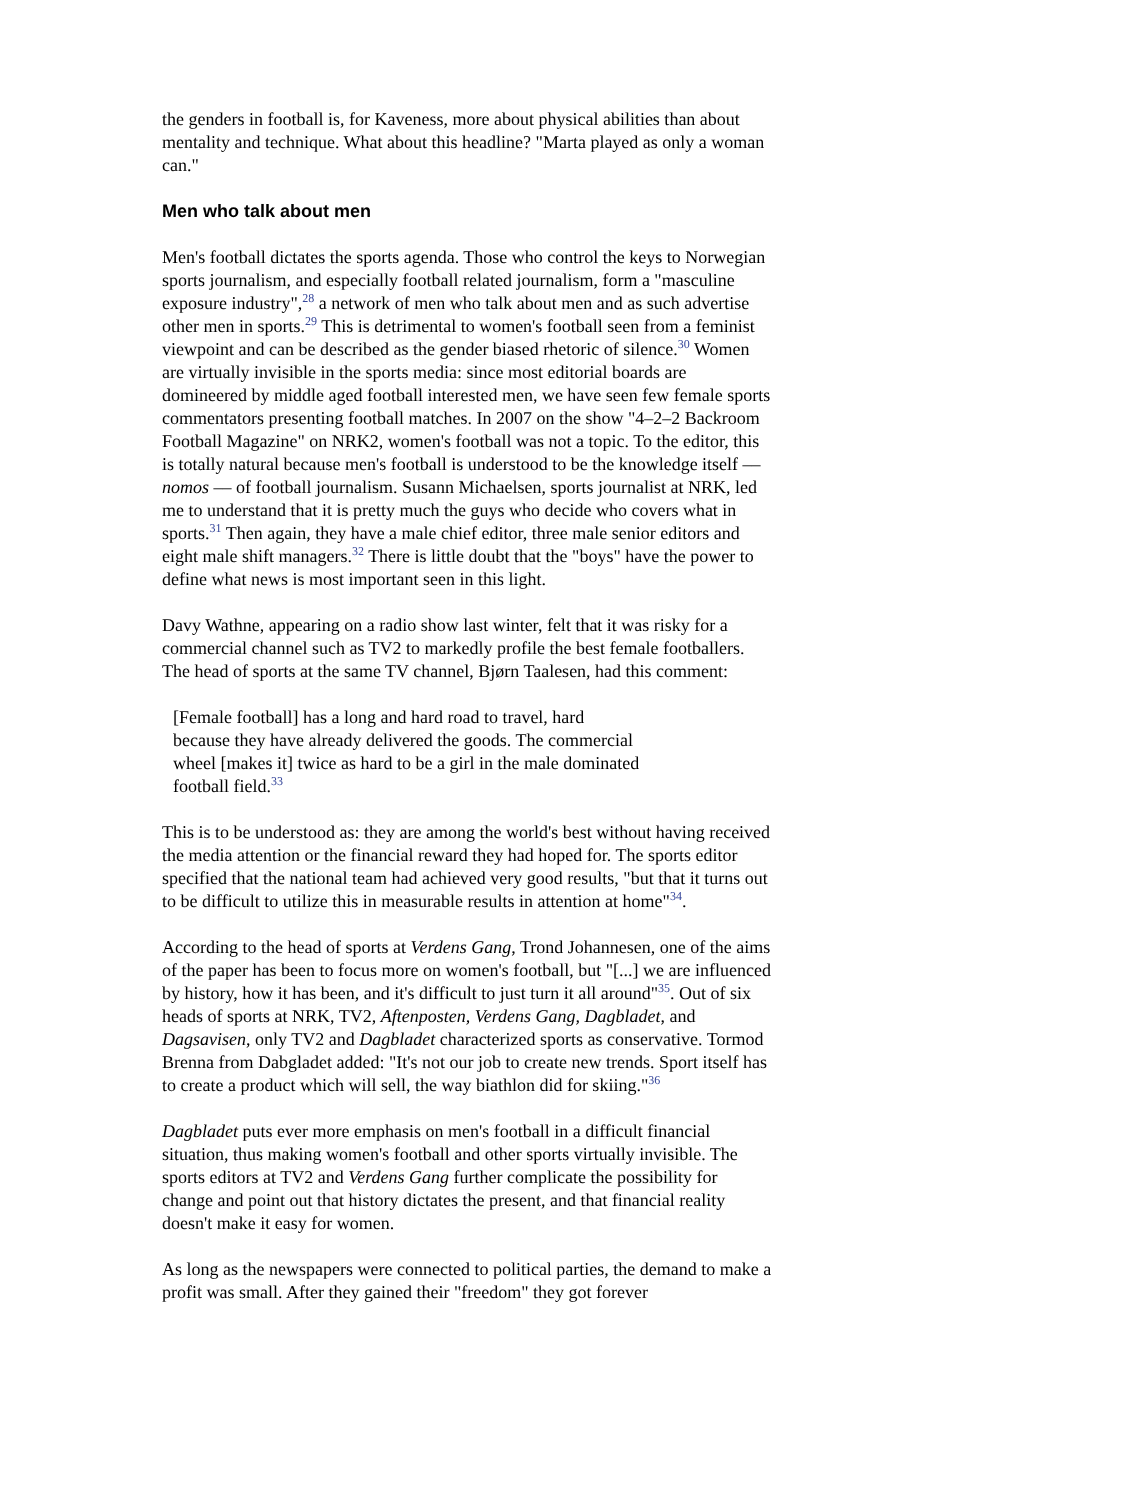the genders in football is, for Kaveness, more about physical abilities than about mentality and technique. What about this headline? "Marta played as only a woman can."
Men who talk about men
Men's football dictates the sports agenda. Those who control the keys to Norwegian sports journalism, and especially football related journalism, form a "masculine exposure industry",<sup>28</sup> a network of men who talk about men and as such advertise other men in sports.<sup>29</sup> This is detrimental to women's football seen from a feminist viewpoint and can be described as the gender biased rhetoric of silence.<sup>30</sup> Women are virtually invisible in the sports media: since most editorial boards are domineered by middle aged football interested men, we have seen few female sports commentators presenting football matches. In 2007 on the show "4–2–2 Backroom Football Magazine" on NRK2, women's football was not a topic. To the editor, this is totally natural because men's football is understood to be the knowledge itself –– nomos –– of football journalism. Susann Michaelsen, sports journalist at NRK, led me to understand that it is pretty much the guys who decide who covers what in sports.<sup>31</sup> Then again, they have a male chief editor, three male senior editors and eight male shift managers.<sup>32</sup> There is little doubt that the "boys" have the power to define what news is most important seen in this light.
Davy Wathne, appearing on a radio show last winter, felt that it was risky for a commercial channel such as TV2 to markedly profile the best female footballers. The head of sports at the same TV channel, Bjørn Taalesen, had this comment:
[Female football] has a long and hard road to travel, hard because they have already delivered the goods. The commercial wheel [makes it] twice as hard to be a girl in the male dominated football field.<sup>33</sup>
This is to be understood as: they are among the world's best without having received the media attention or the financial reward they had hoped for. The sports editor specified that the national team had achieved very good results, "but that it turns out to be difficult to utilize this in measurable results in attention at home"<sup>34</sup>.
According to the head of sports at Verdens Gang, Trond Johannesen, one of the aims of the paper has been to focus more on women's football, but "[...] we are influenced by history, how it has been, and it's difficult to just turn it all around"<sup>35</sup>. Out of six heads of sports at NRK, TV2, Aftenposten, Verdens Gang, Dagbladet, and Dagsavisen, only TV2 and Dagbladet characterized sports as conservative. Tormod Brenna from Dabgladet added: "It's not our job to create new trends. Sport itself has to create a product which will sell, the way biathlon did for skiing."<sup>36</sup>
Dagbladet puts ever more emphasis on men's football in a difficult financial situation, thus making women's football and other sports virtually invisible. The sports editors at TV2 and Verdens Gang further complicate the possibility for change and point out that history dictates the present, and that financial reality doesn't make it easy for women.
As long as the newspapers were connected to political parties, the demand to make a profit was small. After they gained their "freedom" they got forever